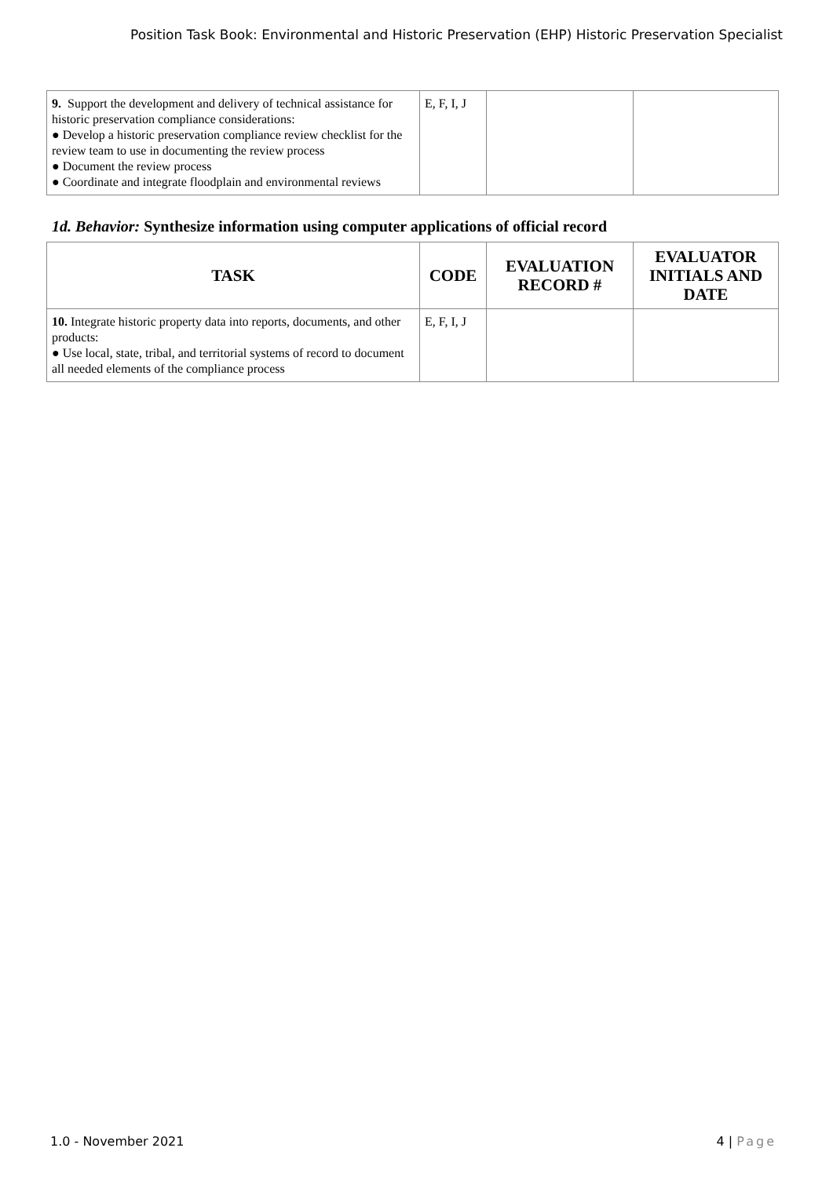Position Task Book: Environmental and Historic Preservation (EHP) Historic Preservation Specialist
| 9. Support the development and delivery of technical assistance for historic preservation compliance considerations: ● Develop a historic preservation compliance review checklist for the review team to use in documenting the review process ● Document the review process ● Coordinate and integrate floodplain and environmental reviews | E, F, I, J | | |
1d. Behavior: Synthesize information using computer applications of official record
| TASK | CODE | EVALUATION RECORD # | EVALUATOR INITIALS AND DATE |
| --- | --- | --- | --- |
| 10. Integrate historic property data into reports, documents, and other products: ● Use local, state, tribal, and territorial systems of record to document all needed elements of the compliance process | E, F, I, J | | |
1.0 - November 2021 4 | Page